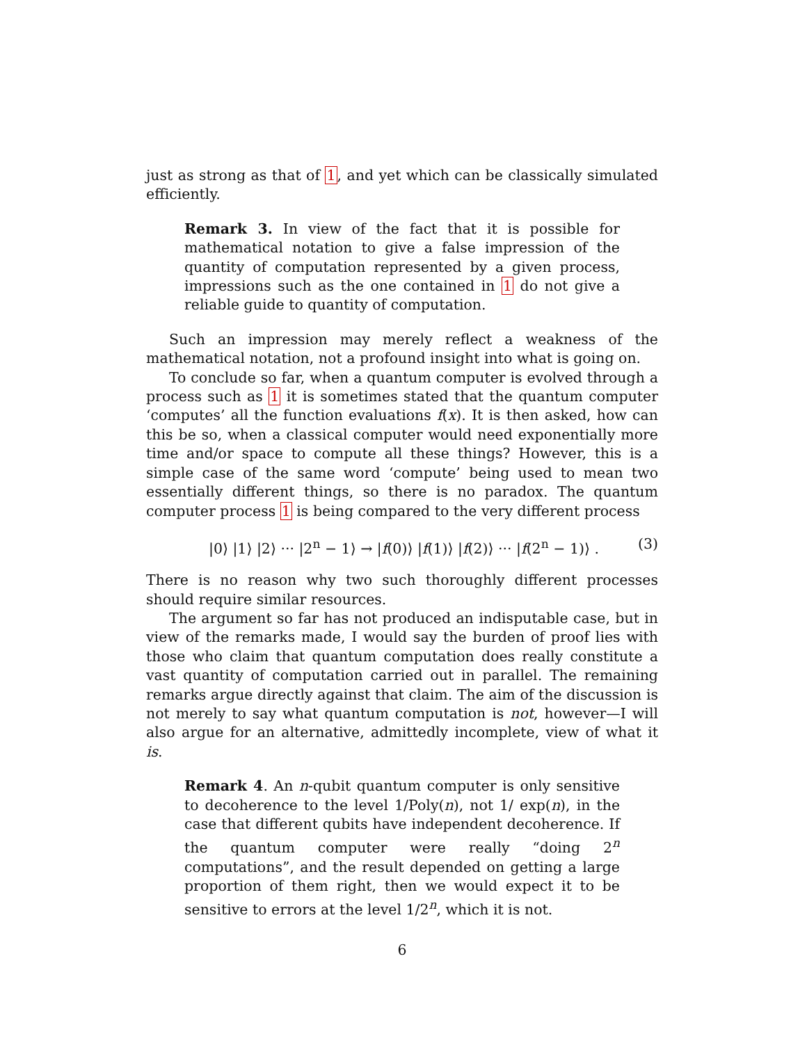just as strong as that of 1, and yet which can be classically simulated efficiently.
Remark 3. In view of the fact that it is possible for mathematical notation to give a false impression of the quantity of computation represented by a given process, impressions such as the one contained in 1 do not give a reliable guide to quantity of computation.
Such an impression may merely reflect a weakness of the mathematical notation, not a profound insight into what is going on.
To conclude so far, when a quantum computer is evolved through a process such as 1 it is sometimes stated that the quantum computer ‘computes’ all the function evaluations f(x). It is then asked, how can this be so, when a classical computer would need exponentially more time and/or space to compute all these things? However, this is a simple case of the same word ‘compute’ being used to mean two essentially different things, so there is no paradox. The quantum computer process 1 is being compared to the very different process
|0⟩ |1⟩ |2⟩ ··· |2<sup>n</sup> − 1⟩ → |f(0)⟩ |f(1)⟩ |f(2)⟩ ··· |f(2<sup>n</sup> − 1)⟩ . (3)
There is no reason why two such thoroughly different processes should require similar resources.
The argument so far has not produced an indisputable case, but in view of the remarks made, I would say the burden of proof lies with those who claim that quantum computation does really constitute a vast quantity of computation carried out in parallel. The remaining remarks argue directly against that claim. The aim of the discussion is not merely to say what quantum computation is not, however—I will also argue for an alternative, admittedly incomplete, view of what it is.
Remark 4. An n-qubit quantum computer is only sensitive to decoherence to the level 1/Poly(n), not 1/ exp(n), in the case that different qubits have independent decoherence. If the quantum computer were really “doing 2<sup>n</sup> computations”, and the result depended on getting a large proportion of them right, then we would expect it to be sensitive to errors at the level 1/2<sup>n</sup>, which it is not.
6